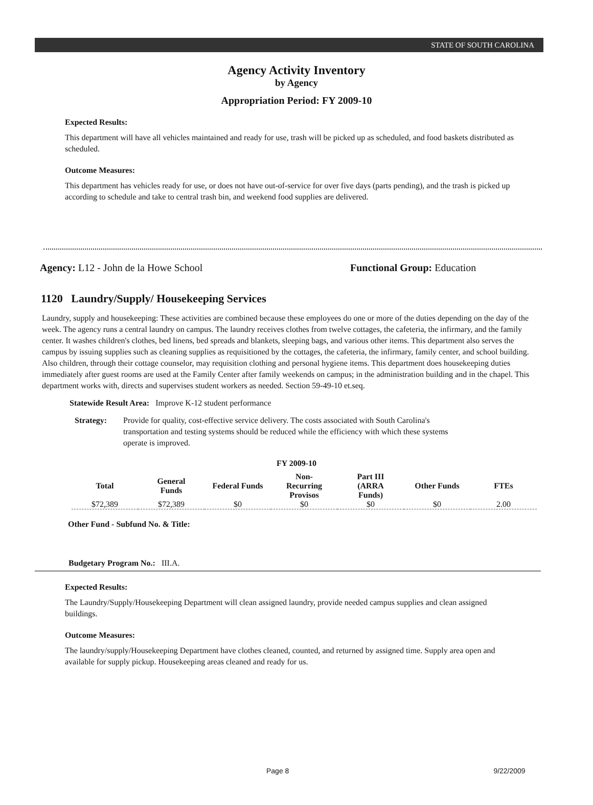STATE OF SOUTH CAROLINA
Agency Activity Inventory
by Agency
Appropriation Period: FY 2009-10
Expected Results:
This department will have all vehicles maintained and ready for use, trash will be picked up as scheduled, and food baskets distributed as scheduled.
Outcome Measures:
This department has vehicles ready for use, or does not have out-of-service for over five days (parts pending), and the trash is picked up according to schedule and take to central trash bin, and weekend food supplies are delivered.
Agency: L12 - John de la Howe School Functional Group: Education
1120 Laundry/Supply/ Housekeeping Services
Laundry, supply and housekeeping: These activities are combined because these employees do one or more of the duties depending on the day of the week. The agency runs a central laundry on campus. The laundry receives clothes from twelve cottages, the cafeteria, the infirmary, and the family center. It washes children's clothes, bed linens, bed spreads and blankets, sleeping bags, and various other items. This department also serves the campus by issuing supplies such as cleaning supplies as requisitioned by the cottages, the cafeteria, the infirmary, family center, and school building. Also children, through their cottage counselor, may requisition clothing and personal hygiene items. This department does housekeeping duties immediately after guest rooms are used at the Family Center after family weekends on campus; in the administration building and in the chapel. This department works with, directs and supervises student workers as needed. Section 59-49-10 et.seq.
Statewide Result Area: Improve K-12 student performance
Strategy: Provide for quality, cost-effective service delivery. The costs associated with South Carolina's transportation and testing systems should be reduced while the efficiency with which these systems operate is improved.
FY 2009-10
| Total | General Funds | Federal Funds | Non-Recurring Provisos | Part III (ARRA Funds) | Other Funds | FTEs |
| --- | --- | --- | --- | --- | --- | --- |
| $72,389 | $72,389 | $0 | $0 | $0 | $0 | 2.00 |
Other Fund - Subfund No. & Title:
Budgetary Program No.: III.A.
Expected Results:
The Laundry/Supply/Housekeeping Department will clean assigned laundry, provide needed campus supplies and clean assigned buildings.
Outcome Measures:
The laundry/supply/Housekeeping Department have clothes cleaned, counted, and returned by assigned time. Supply area open and available for supply pickup. Housekeeping areas cleaned and ready for us.
Page 8 9/22/2009